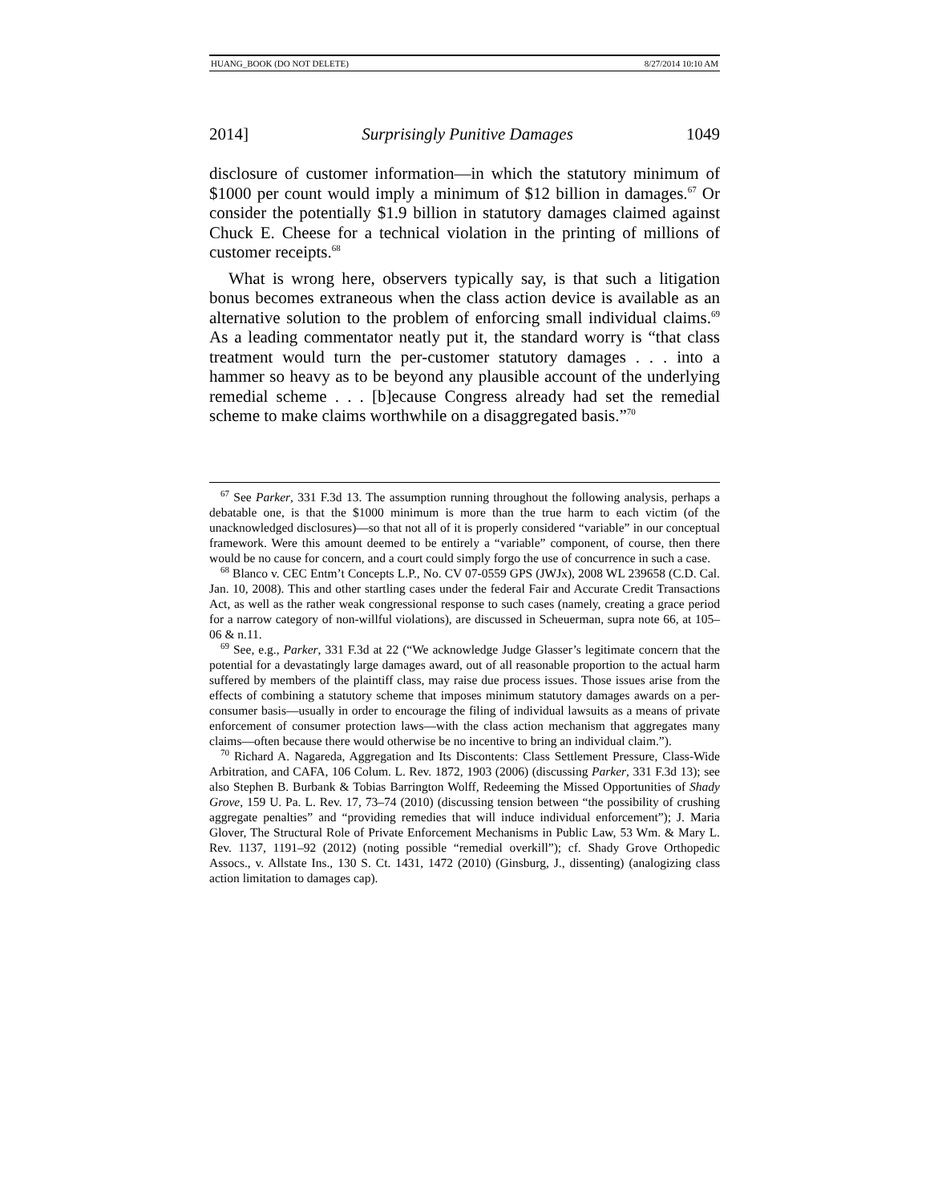HUANG_BOOK (DO NOT DELETE) 8/27/2014 10:10 AM
2014] Surprisingly Punitive Damages 1049
disclosure of customer information—in which the statutory minimum of $1000 per count would imply a minimum of $12 billion in damages.<sup>67</sup> Or consider the potentially $1.9 billion in statutory damages claimed against Chuck E. Cheese for a technical violation in the printing of millions of customer receipts.<sup>68</sup>
What is wrong here, observers typically say, is that such a litigation bonus becomes extraneous when the class action device is available as an alternative solution to the problem of enforcing small individual claims.<sup>69</sup> As a leading commentator neatly put it, the standard worry is “that class treatment would turn the per-customer statutory damages . . . into a hammer so heavy as to be beyond any plausible account of the underlying remedial scheme . . . [b]ecause Congress already had set the remedial scheme to make claims worthwhile on a disaggregated basis.”<sup>70</sup>
<sup>67</sup> See Parker, 331 F.3d 13. The assumption running throughout the following analysis, perhaps a debatable one, is that the $1000 minimum is more than the true harm to each victim (of the unacknowledged disclosures)—so that not all of it is properly considered “variable” in our conceptual framework. Were this amount deemed to be entirely a “variable” component, of course, then there would be no cause for concern, and a court could simply forgo the use of concurrence in such a case.
<sup>68</sup> Blanco v. CEC Entm’t Concepts L.P., No. CV 07-0559 GPS (JWJx), 2008 WL 239658 (C.D. Cal. Jan. 10, 2008). This and other startling cases under the federal Fair and Accurate Credit Transactions Act, as well as the rather weak congressional response to such cases (namely, creating a grace period for a narrow category of non-willful violations), are discussed in Scheuerman, supra note 66, at 105–06 & n.11.
<sup>69</sup> See, e.g., Parker, 331 F.3d at 22 (“We acknowledge Judge Glasser’s legitimate concern that the potential for a devastatingly large damages award, out of all reasonable proportion to the actual harm suffered by members of the plaintiff class, may raise due process issues. Those issues arise from the effects of combining a statutory scheme that imposes minimum statutory damages awards on a per-consumer basis—usually in order to encourage the filing of individual lawsuits as a means of private enforcement of consumer protection laws—with the class action mechanism that aggregates many claims—often because there would otherwise be no incentive to bring an individual claim.”).
<sup>70</sup> Richard A. Nagareda, Aggregation and Its Discontents: Class Settlement Pressure, Class-Wide Arbitration, and CAFA, 106 Colum. L. Rev. 1872, 1903 (2006) (discussing Parker, 331 F.3d 13); see also Stephen B. Burbank & Tobias Barrington Wolff, Redeeming the Missed Opportunities of Shady Grove, 159 U. Pa. L. Rev. 17, 73–74 (2010) (discussing tension between “the possibility of crushing aggregate penalties” and “providing remedies that will induce individual enforcement”); J. Maria Glover, The Structural Role of Private Enforcement Mechanisms in Public Law, 53 Wm. & Mary L. Rev. 1137, 1191–92 (2012) (noting possible “remedial overkill”); cf. Shady Grove Orthopedic Assocs., v. Allstate Ins., 130 S. Ct. 1431, 1472 (2010) (Ginsburg, J., dissenting) (analogizing class action limitation to damages cap).